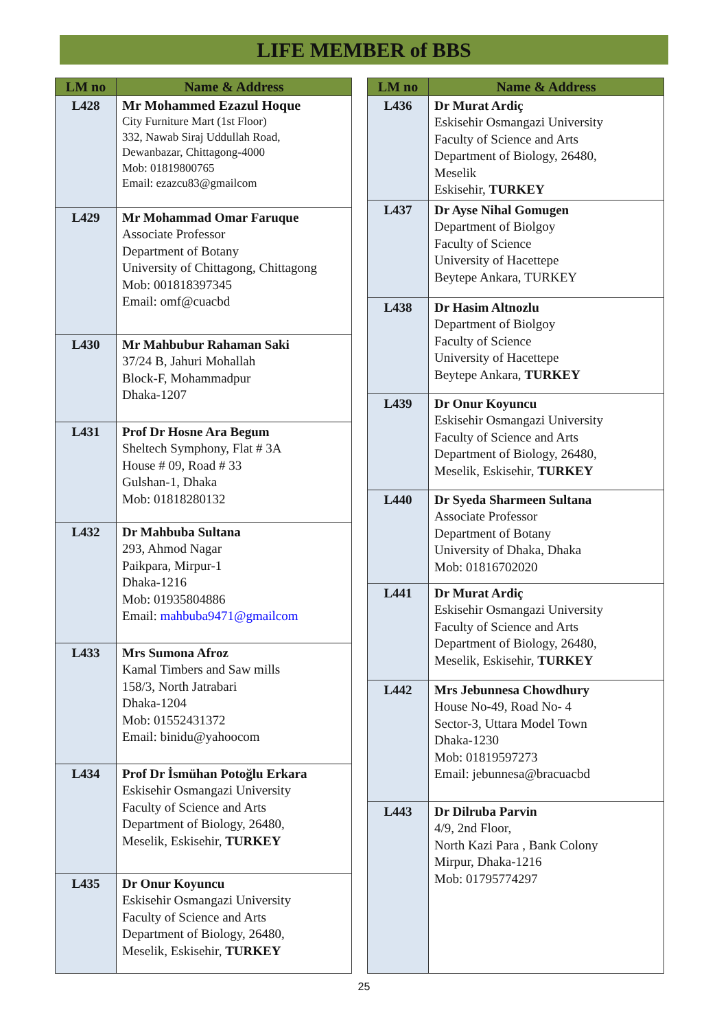LIFE MEMBER of BBS
| LM no | Name & Address |
| --- | --- |
| L428 | Mr Mohammed Ezazul Hoque City Furniture Mart (1st Floor) 332, Nawab Siraj Uddullah Road, Dewanbazar, Chittagong-4000 Mob: 01819800765 Email: ezazcu83@gmailcom |
| L429 | Mr Mohammad Omar Faruque Associate Professor Department of Botany University of Chittagong, Chittagong Mob: 001818397345 Email: omf@cuacbd |
| L430 | Mr Mahbubur Rahaman Saki 37/24 B, Jahuri Mohallah Block-F, Mohammadpur Dhaka-1207 |
| L431 | Prof Dr Hosne Ara Begum Sheltech Symphony, Flat # 3A House # 09, Road # 33 Gulshan-1, Dhaka Mob: 01818280132 |
| L432 | Dr Mahbuba Sultana 293, Ahmod Nagar Paikpara, Mirpur-1 Dhaka-1216 Mob: 01935804886 Email: mahbuba9471@gmailcom |
| L433 | Mrs Sumona Afroz Kamal Timbers and Saw mills 158/3, North Jatrabari Dhaka-1204 Mob: 01552431372 Email: binidu@yahoocom |
| L434 | Prof Dr İsmühan Potoğlu Erkara Eskisehir Osmangazi University Faculty of Science and Arts Department of Biology, 26480, Meselik, Eskisehir, TURKEY |
| L435 | Dr Onur Koyuncu Eskisehir Osmangazi University Faculty of Science and Arts Department of Biology, 26480, Meselik, Eskisehir, TURKEY |
| LM no | Name & Address |
| --- | --- |
| L436 | Dr Murat Ardiç Eskisehir Osmangazi University Faculty of Science and Arts Department of Biology, 26480, Meselik Eskisehir, TURKEY |
| L437 | Dr Ayse Nihal Gomugen Department of Biolgoy Faculty of Science University of Hacettepe Beytepe Ankara, TURKEY |
| L438 | Dr Hasim Altnozlu Department of Biolgoy Faculty of Science University of Hacettepe Beytepe Ankara, TURKEY |
| L439 | Dr Onur Koyuncu Eskisehir Osmangazi University Faculty of Science and Arts Department of Biology, 26480, Meselik, Eskisehir, TURKEY |
| L440 | Dr Syeda Sharmeen Sultana Associate Professor Department of Botany University of Dhaka, Dhaka Mob: 01816702020 |
| L441 | Dr Murat Ardiç Eskisehir Osmangazi University Faculty of Science and Arts Department of Biology, 26480, Meselik, Eskisehir, TURKEY |
| L442 | Mrs Jebunnesa Chowdhury House No-49, Road No- 4 Sector-3, Uttara Model Town Dhaka-1230 Mob: 01819597273 Email: jebunnesa@bracuacbd |
| L443 | Dr Dilruba Parvin 4/9, 2nd Floor, North Kazi Para , Bank Colony Mirpur, Dhaka-1216 Mob: 01795774297 |
25